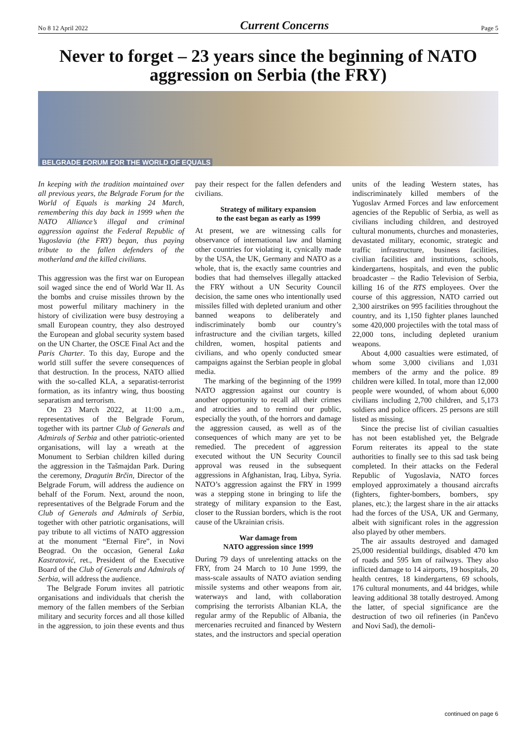No 8 12 April 2022 Current Concerns Page 5
Never to forget – 23 years since the beginning of NATO aggression on Serbia (the FRY)
BELGRADE FORUM FOR THE WORLD OF EQUALS
In keeping with the tradition maintained over all previous years, the Belgrade Forum for the World of Equals is marking 24 March, remembering this day back in 1999 when the NATO Alliance’s illegal and criminal aggression against the Federal Republic of Yugoslavia (the FRY) began, thus paying tribute to the fallen defenders of the motherland and the killed civilians.
This aggression was the first war on European soil waged since the end of World War II. As the bombs and cruise missiles thrown by the most powerful military machinery in the history of civilization were busy destroying a small European country, they also destroyed the European and global security system based on the UN Charter, the OSCE Final Act and the Paris Charter. To this day, Europe and the world still suffer the severe consequences of that destruction. In the process, NATO allied with the so-called KLA, a separatist-terrorist formation, as its infantry wing, thus boosting separatism and terrorism.
On 23 March 2022, at 11:00 a.m., representatives of the Belgrade Forum, together with its partner Club of Generals and Admirals of Serbia and other patriotic-oriented organisations, will lay a wreath at the Monument to Serbian children killed during the aggression in the Tašmajdan Park. During the ceremony, Dragutin Brčin, Director of the Belgrade Forum, will address the audience on behalf of the Forum. Next, around the noon, representatives of the Belgrade Forum and the Club of Generals and Admirals of Serbia, together with other patriotic organisations, will pay tribute to all victims of NATO aggression at the monument “Eternal Fire”, in Novi Beograd. On the occasion, General Luka Kastratović, ret., President of the Executive Board of the Club of Generals and Admirals of Serbia, will address the audience.
The Belgrade Forum invites all patriotic organisations and individuals that cherish the memory of the fallen members of the Serbian military and security forces and all those killed in the aggression, to join these events and thus pay their respect for the fallen defenders and civilians.
Strategy of military expansion
to the east began as early as 1999
At present, we are witnessing calls for observance of international law and blaming other countries for violating it, cynically made by the USA, the UK, Germany and NATO as a whole, that is, the exactly same countries and bodies that had themselves illegally attacked the FRY without a UN Security Council decision, the same ones who intentionally used missiles filled with depleted uranium and other banned weapons to deliberately and indiscriminately bomb our country’s infrastructure and the civilian targets, killed children, women, hospital patients and civilians, and who openly conducted smear campaigns against the Serbian people in global media.
The marking of the beginning of the 1999 NATO aggression against our country is another opportunity to recall all their crimes and atrocities and to remind our public, especially the youth, of the horrors and damage the aggression caused, as well as of the consequences of which many are yet to be remedied. The precedent of aggression executed without the UN Security Council approval was reused in the subsequent aggressions in Afghanistan, Iraq, Libya, Syria. NATO’s aggression against the FRY in 1999 was a stepping stone in bringing to life the strategy of military expansion to the East, closer to the Russian borders, which is the root cause of the Ukrainian crisis.
War damage from
NATO aggression since 1999
During 79 days of unrelenting attacks on the FRY, from 24 March to 10 June 1999, the mass-scale assaults of NATO aviation sending missile systems and other weapons from air, waterways and land, with collaboration comprising the terrorists Albanian KLA, the regular army of the Republic of Albania, the mercenaries recruited and financed by Western states, and the instructors and special operation units of the leading Western states, has indiscriminately killed members of the Yugoslav Armed Forces and law enforcement agencies of the Republic of Serbia, as well as civilians including children, and destroyed cultural monuments, churches and monasteries, devastated military, economic, strategic and traffic infrastructure, business facilities, civilian facilities and institutions, schools, kindergartens, hospitals, and even the public broadcaster – the Radio Television of Serbia, killing 16 of the RTS employees. Over the course of this aggression, NATO carried out 2,300 airstrikes on 995 facilities throughout the country, and its 1,150 fighter planes launched some 420,000 projectiles with the total mass of 22,000 tons, including depleted uranium weapons.
About 4,000 casualties were estimated, of whom some 3,000 civilians and 1,031 members of the army and the police. 89 children were killed. In total, more than 12,000 people were wounded, of whom about 6,000 civilians including 2,700 children, and 5,173 soldiers and police officers. 25 persons are still listed as missing.
Since the precise list of civilian casualties has not been established yet, the Belgrade Forum reiterates its appeal to the state authorities to finally see to this sad task being completed. In their attacks on the Federal Republic of Yugoslavia, NATO forces employed approximately a thousand aircrafts (fighters, fighter-bombers, bombers, spy planes, etc.); the largest share in the air attacks had the forces of the USA, UK and Germany, albeit with significant roles in the aggression also played by other members.
The air assaults destroyed and damaged 25,000 residential buildings, disabled 470 km of roads and 595 km of railways. They also inflicted damage to 14 airports, 19 hospitals, 20 health centres, 18 kindergartens, 69 schools, 176 cultural monuments, and 44 bridges, while leaving additional 38 totally destroyed. Among the latter, of special significance are the destruction of two oil refineries (in Pančevo and Novi Sad), the demoli-
continued on page 6